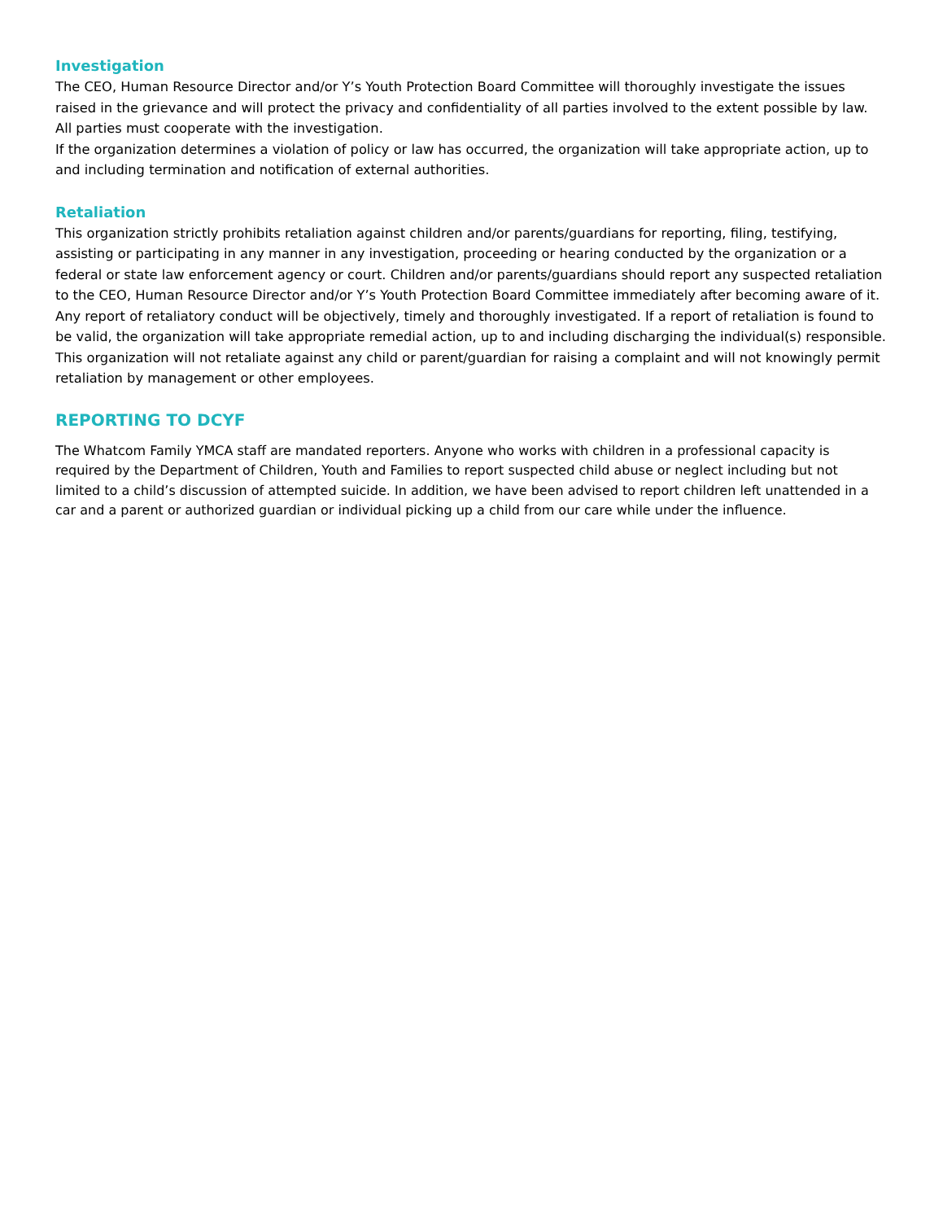Investigation
The CEO, Human Resource Director and/or Y’s Youth Protection Board Committee will thoroughly investigate the issues raised in the grievance and will protect the privacy and confidentiality of all parties involved to the extent possible by law. All parties must cooperate with the investigation.
If the organization determines a violation of policy or law has occurred, the organization will take appropriate action, up to and including termination and notification of external authorities.
Retaliation
This organization strictly prohibits retaliation against children and/or parents/guardians for reporting, filing, testifying, assisting or participating in any manner in any investigation, proceeding or hearing conducted by the organization or a federal or state law enforcement agency or court. Children and/or parents/guardians should report any suspected retaliation to the CEO, Human Resource Director and/or Y’s Youth Protection Board Committee immediately after becoming aware of it. Any report of retaliatory conduct will be objectively, timely and thoroughly investigated. If a report of retaliation is found to be valid, the organization will take appropriate remedial action, up to and including discharging the individual(s) responsible. This organization will not retaliate against any child or parent/guardian for raising a complaint and will not knowingly permit retaliation by management or other employees.
REPORTING TO DCYF
The Whatcom Family YMCA staff are mandated reporters. Anyone who works with children in a professional capacity is required by the Department of Children, Youth and Families to report suspected child abuse or neglect including but not limited to a child’s discussion of attempted suicide. In addition, we have been advised to report children left unattended in a car and a parent or authorized guardian or individual picking up a child from our care while under the influence.